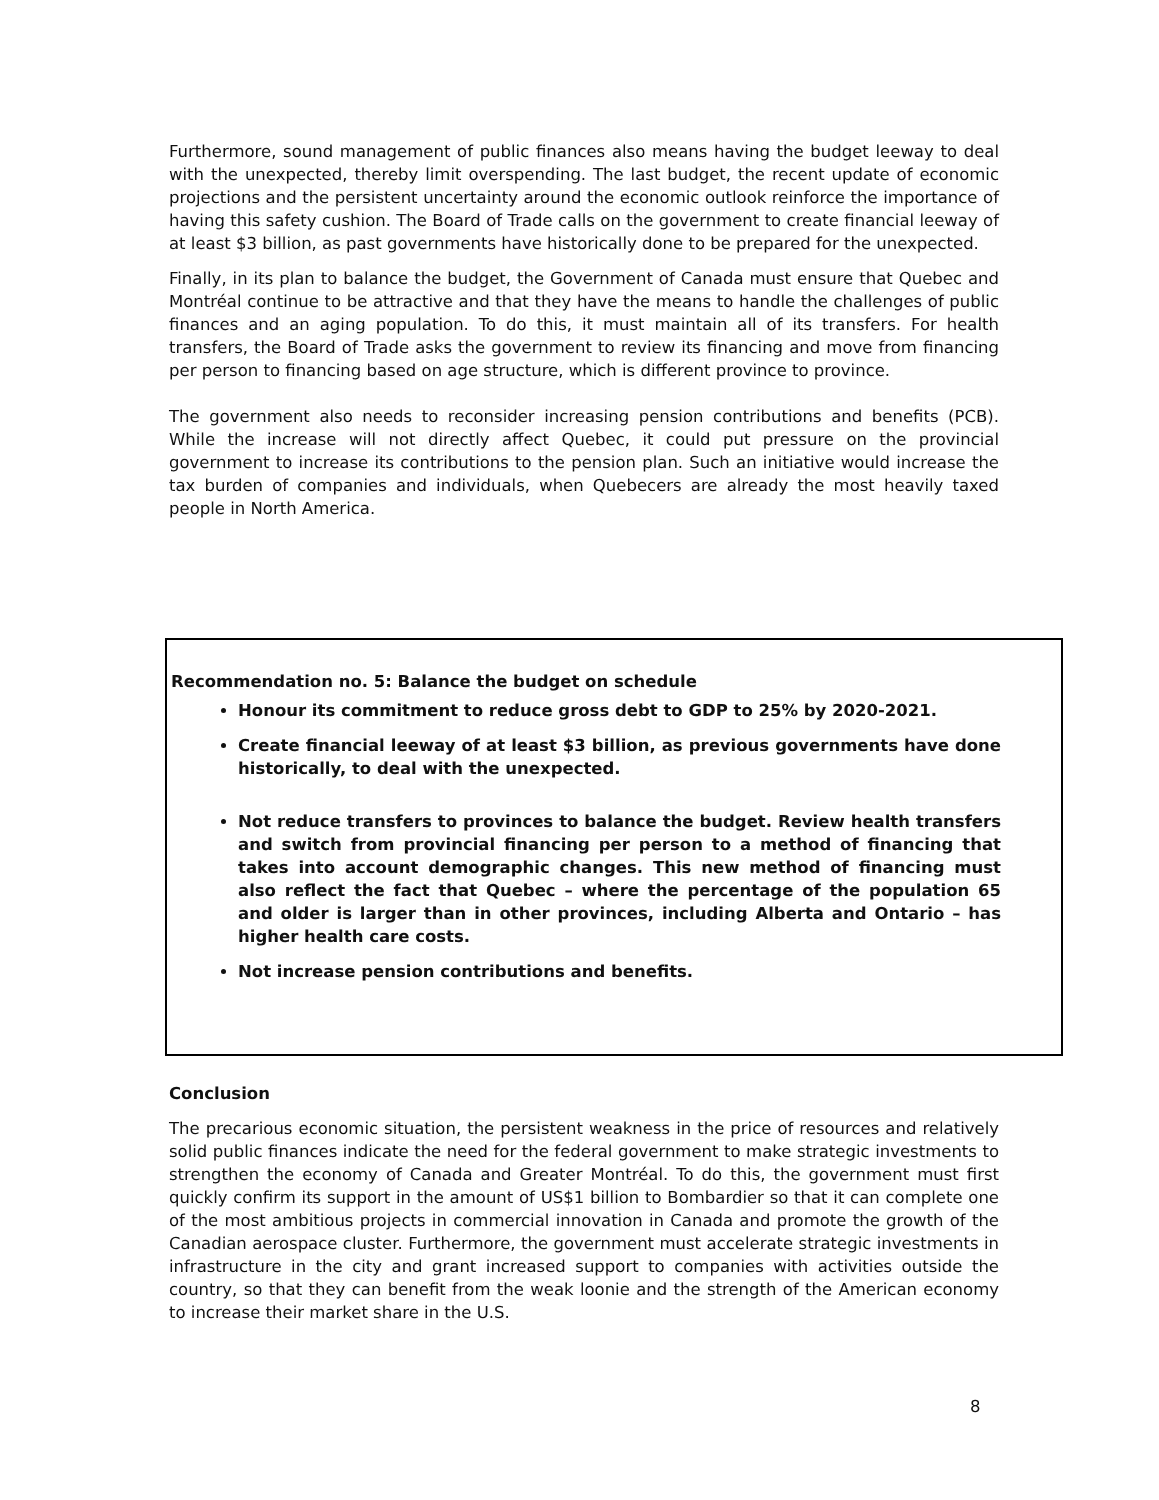Furthermore, sound management of public finances also means having the budget leeway to deal with the unexpected, thereby limit overspending. The last budget, the recent update of economic projections and the persistent uncertainty around the economic outlook reinforce the importance of having this safety cushion. The Board of Trade calls on the government to create financial leeway of at least $3 billion, as past governments have historically done to be prepared for the unexpected.
Finally, in its plan to balance the budget, the Government of Canada must ensure that Quebec and Montréal continue to be attractive and that they have the means to handle the challenges of public finances and an aging population. To do this, it must maintain all of its transfers. For health transfers, the Board of Trade asks the government to review its financing and move from financing per person to financing based on age structure, which is different province to province.
The government also needs to reconsider increasing pension contributions and benefits (PCB). While the increase will not directly affect Quebec, it could put pressure on the provincial government to increase its contributions to the pension plan. Such an initiative would increase the tax burden of companies and individuals, when Quebecers are already the most heavily taxed people in North America.
Recommendation no. 5: Balance the budget on schedule
Honour its commitment to reduce gross debt to GDP to 25% by 2020-2021.
Create financial leeway of at least $3 billion, as previous governments have done historically, to deal with the unexpected.
Not reduce transfers to provinces to balance the budget. Review health transfers and switch from provincial financing per person to a method of financing that takes into account demographic changes. This new method of financing must also reflect the fact that Quebec – where the percentage of the population 65 and older is larger than in other provinces, including Alberta and Ontario – has higher health care costs.
Not increase pension contributions and benefits.
Conclusion
The precarious economic situation, the persistent weakness in the price of resources and relatively solid public finances indicate the need for the federal government to make strategic investments to strengthen the economy of Canada and Greater Montréal. To do this, the government must first quickly confirm its support in the amount of US$1 billion to Bombardier so that it can complete one of the most ambitious projects in commercial innovation in Canada and promote the growth of the Canadian aerospace cluster. Furthermore, the government must accelerate strategic investments in infrastructure in the city and grant increased support to companies with activities outside the country, so that they can benefit from the weak loonie and the strength of the American economy to increase their market share in the U.S.
8